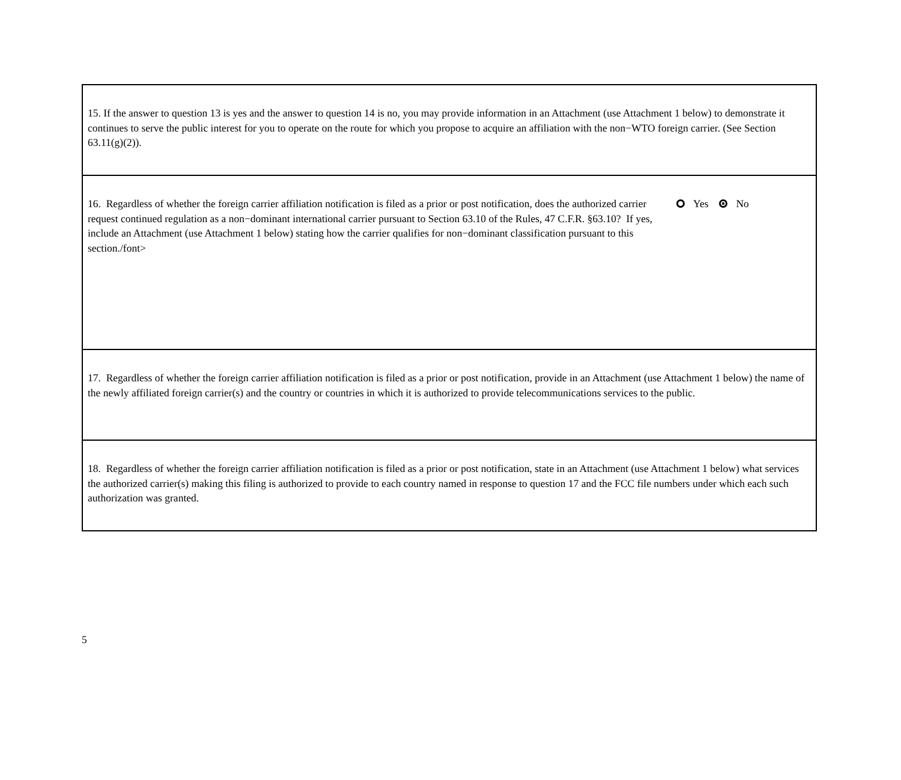15. If the answer to question 13 is yes and the answer to question 14 is no, you may provide information in an Attachment (use Attachment 1 below) to demonstrate it continues to serve the public interest for you to operate on the route for which you propose to acquire an affiliation with the non−WTO foreign carrier. (See Section 63.11(g)(2)).
16. Regardless of whether the foreign carrier affiliation notification is filed as a prior or post notification, does the authorized carrier request continued regulation as a non−dominant international carrier pursuant to Section 63.10 of the Rules, 47 C.F.R. §63.10? If yes, include an Attachment (use Attachment 1 below) stating how the carrier qualifies for non−dominant classification pursuant to this section./font>
Yes No
17. Regardless of whether the foreign carrier affiliation notification is filed as a prior or post notification, provide in an Attachment (use Attachment 1 below) the name of the newly affiliated foreign carrier(s) and the country or countries in which it is authorized to provide telecommunications services to the public.
18. Regardless of whether the foreign carrier affiliation notification is filed as a prior or post notification, state in an Attachment (use Attachment 1 below) what services the authorized carrier(s) making this filing is authorized to provide to each country named in response to question 17 and the FCC file numbers under which each such authorization was granted.
5